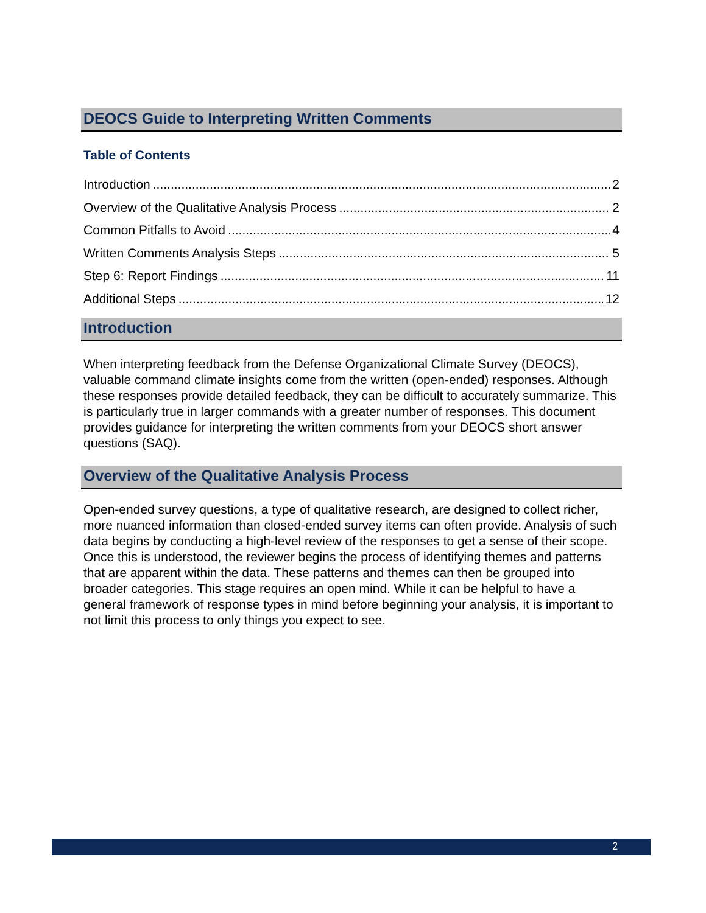DEOCS Guide to Interpreting Written Comments
Table of Contents
Introduction 2
Overview of the Qualitative Analysis Process 2
Common Pitfalls to Avoid 4
Written Comments Analysis Steps 5
Step 6: Report Findings 11
Additional Steps 12
Introduction
When interpreting feedback from the Defense Organizational Climate Survey (DEOCS), valuable command climate insights come from the written (open-ended) responses. Although these responses provide detailed feedback, they can be difficult to accurately summarize. This is particularly true in larger commands with a greater number of responses. This document provides guidance for interpreting the written comments from your DEOCS short answer questions (SAQ).
Overview of the Qualitative Analysis Process
Open-ended survey questions, a type of qualitative research, are designed to collect richer, more nuanced information than closed-ended survey items can often provide. Analysis of such data begins by conducting a high-level review of the responses to get a sense of their scope. Once this is understood, the reviewer begins the process of identifying themes and patterns that are apparent within the data. These patterns and themes can then be grouped into broader categories. This stage requires an open mind. While it can be helpful to have a general framework of response types in mind before beginning your analysis, it is important to not limit this process to only things you expect to see.
2